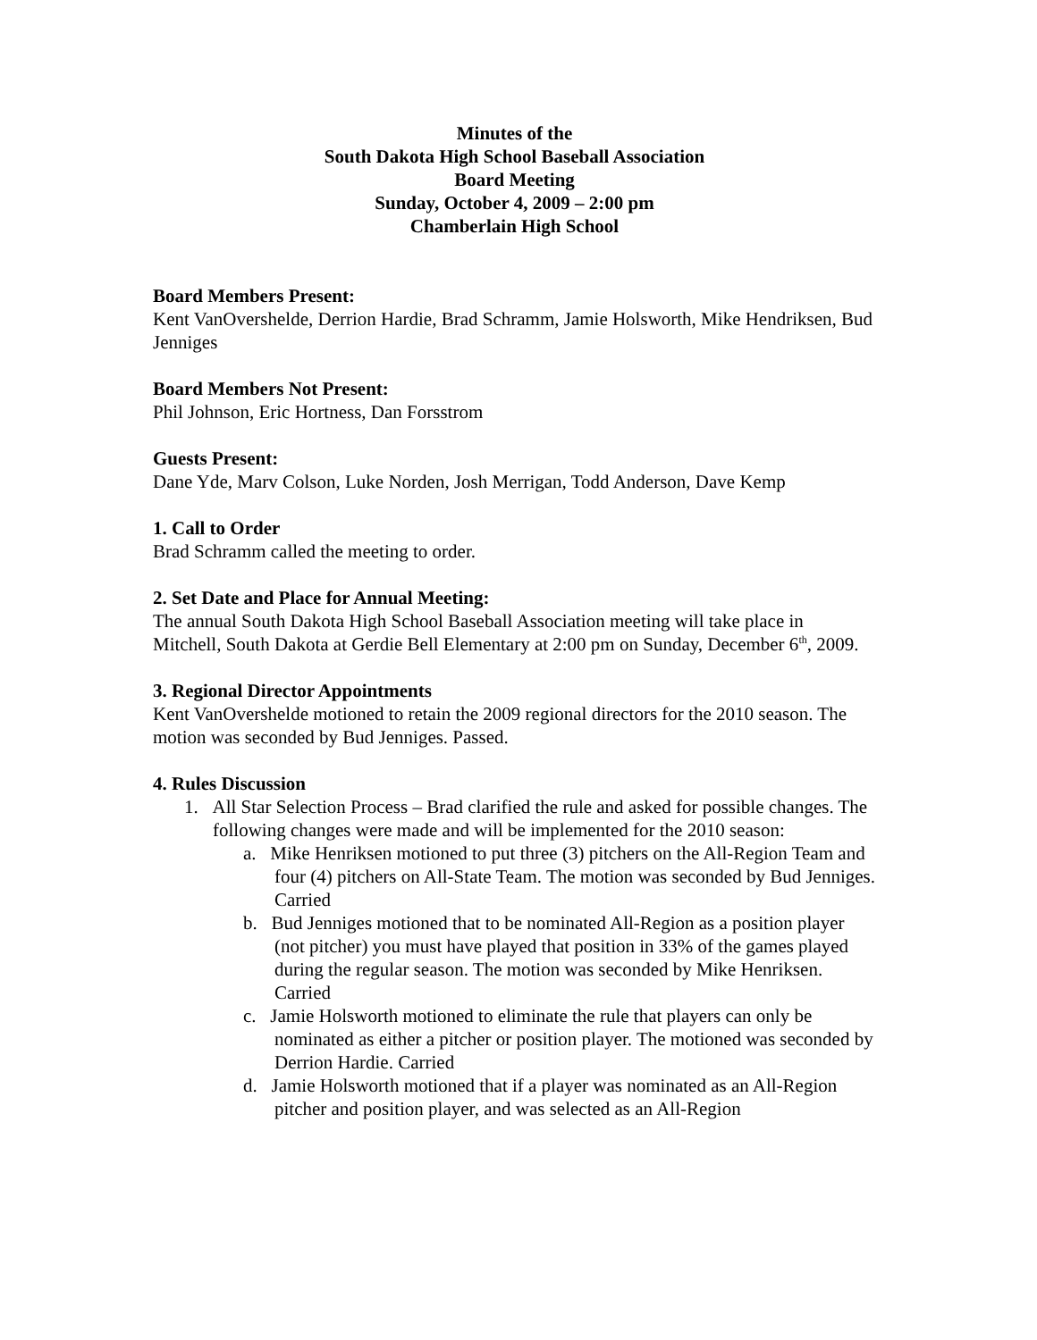Minutes of the
South Dakota High School Baseball Association
Board Meeting
Sunday, October 4, 2009 – 2:00 pm
Chamberlain High School
Board Members Present:
Kent VanOvershelde, Derrion Hardie, Brad Schramm, Jamie Holsworth, Mike Hendriksen, Bud Jenniges
Board Members Not Present:
Phil Johnson, Eric Hortness, Dan Forsstrom
Guests Present:
Dane Yde, Marv Colson, Luke Norden, Josh Merrigan, Todd Anderson, Dave Kemp
1. Call to Order
Brad Schramm called the meeting to order.
2. Set Date and Place for Annual Meeting:
The annual South Dakota High School Baseball Association meeting will take place in Mitchell, South Dakota at Gerdie Bell Elementary at 2:00 pm on Sunday, December 6<sup>th</sup>, 2009.
3. Regional Director Appointments
Kent VanOvershelde motioned to retain the 2009 regional directors for the 2010 season. The motion was seconded by Bud Jenniges. Passed.
4. Rules Discussion
1. All Star Selection Process – Brad clarified the rule and asked for possible changes. The following changes were made and will be implemented for the 2010 season:
a. Mike Henriksen motioned to put three (3) pitchers on the All-Region Team and four (4) pitchers on All-State Team. The motion was seconded by Bud Jenniges. Carried
b. Bud Jenniges motioned that to be nominated All-Region as a position player (not pitcher) you must have played that position in 33% of the games played during the regular season. The motion was seconded by Mike Henriksen. Carried
c. Jamie Holsworth motioned to eliminate the rule that players can only be nominated as either a pitcher or position player. The motioned was seconded by Derrion Hardie. Carried
d. Jamie Holsworth motioned that if a player was nominated as an All-Region pitcher and position player, and was selected as an All-Region